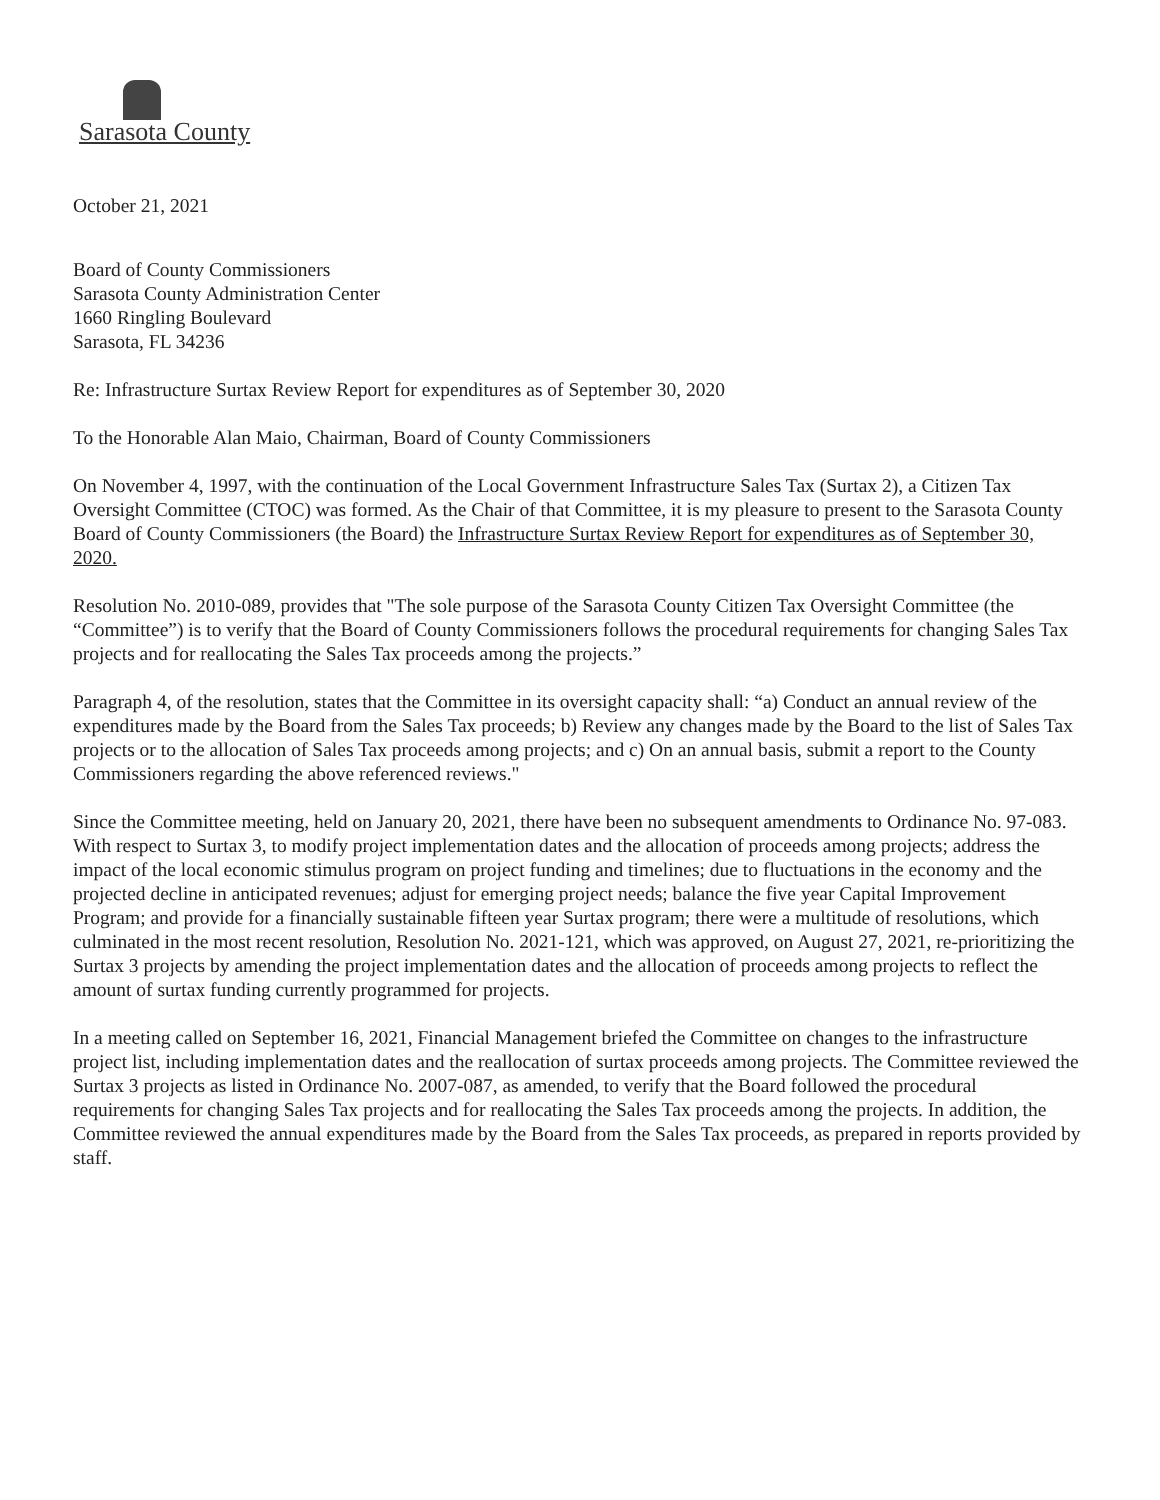Sarasota County
October 21, 2021
Board of County Commissioners
Sarasota County Administration Center
1660 Ringling Boulevard
Sarasota, FL 34236
Re: Infrastructure Surtax Review Report for expenditures as of September 30, 2020
To the Honorable Alan Maio, Chairman, Board of County Commissioners
On November 4, 1997, with the continuation of the Local Government Infrastructure Sales Tax (Surtax 2), a Citizen Tax Oversight Committee (CTOC) was formed. As the Chair of that Committee, it is my pleasure to present to the Sarasota County Board of County Commissioners (the Board) the Infrastructure Surtax Review Report for expenditures as of September 30, 2020.
Resolution No. 2010-089, provides that "The sole purpose of the Sarasota County Citizen Tax Oversight Committee (the “Committee”) is to verify that the Board of County Commissioners follows the procedural requirements for changing Sales Tax projects and for reallocating the Sales Tax proceeds among the projects.”
Paragraph 4, of the resolution, states that the Committee in its oversight capacity shall: “a) Conduct an annual review of the expenditures made by the Board from the Sales Tax proceeds; b) Review any changes made by the Board to the list of Sales Tax projects or to the allocation of Sales Tax proceeds among projects; and c) On an annual basis, submit a report to the County Commissioners regarding the above referenced reviews."
Since the Committee meeting, held on January 20, 2021, there have been no subsequent amendments to Ordinance No. 97-083. With respect to Surtax 3, to modify project implementation dates and the allocation of proceeds among projects; address the impact of the local economic stimulus program on project funding and timelines; due to fluctuations in the economy and the projected decline in anticipated revenues; adjust for emerging project needs; balance the five year Capital Improvement Program; and provide for a financially sustainable fifteen year Surtax program; there were a multitude of resolutions, which culminated in the most recent resolution, Resolution No. 2021-121, which was approved, on August 27, 2021, re-prioritizing the Surtax 3 projects by amending the project implementation dates and the allocation of proceeds among projects to reflect the amount of surtax funding currently programmed for projects.
In a meeting called on September 16, 2021, Financial Management briefed the Committee on changes to the infrastructure project list, including implementation dates and the reallocation of surtax proceeds among projects. The Committee reviewed the Surtax 3 projects as listed in Ordinance No. 2007-087, as amended, to verify that the Board followed the procedural requirements for changing Sales Tax projects and for reallocating the Sales Tax proceeds among the projects. In addition, the Committee reviewed the annual expenditures made by the Board from the Sales Tax proceeds, as prepared in reports provided by staff.